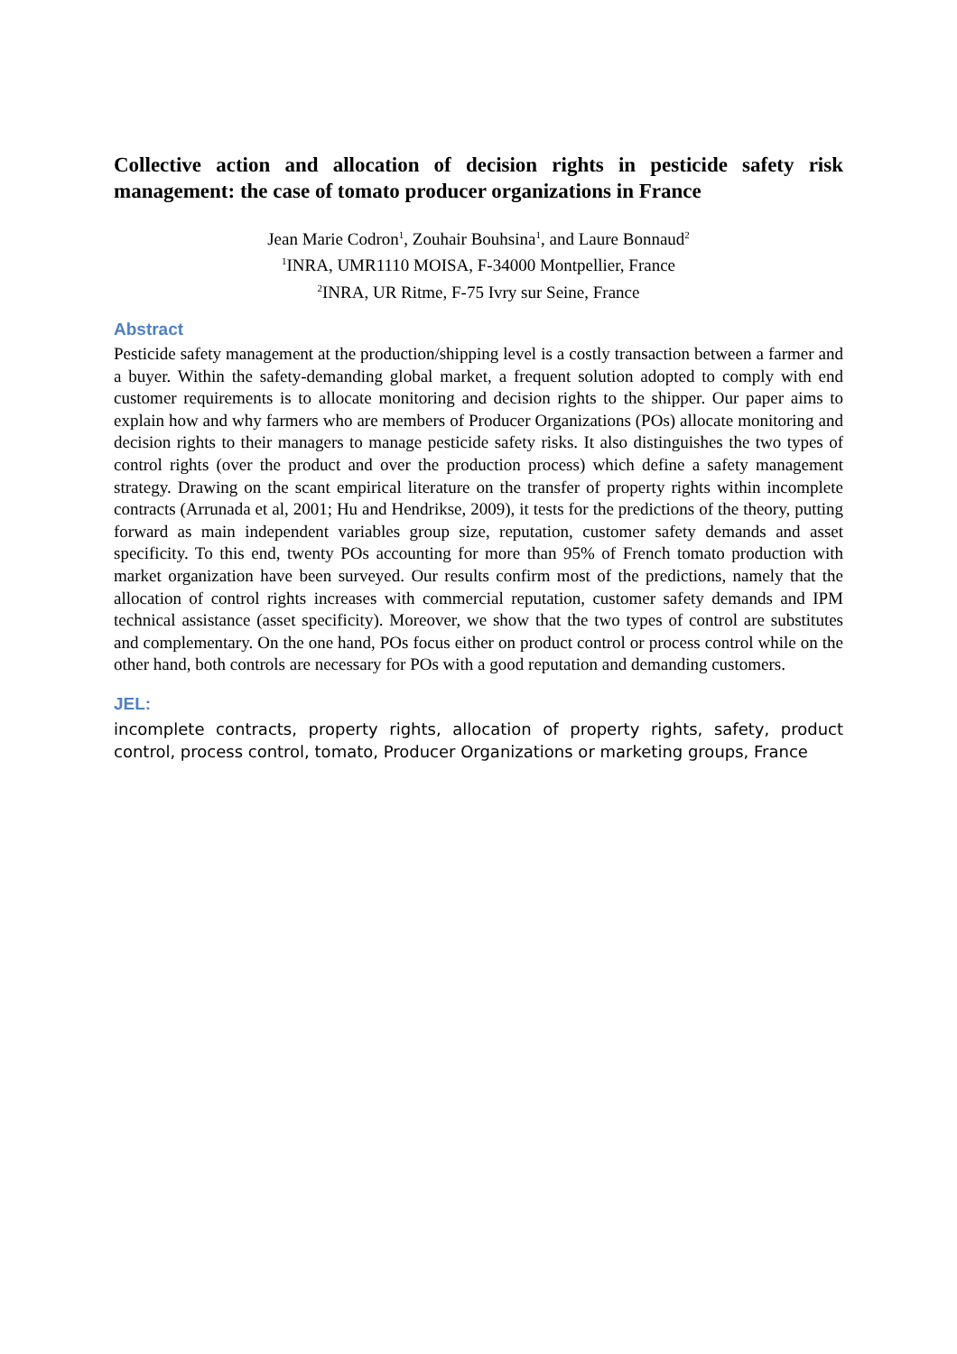Collective action and allocation of decision rights in pesticide safety risk management: the case of tomato producer organizations in France
Jean Marie Codron<sup>1</sup>, Zouhair Bouhsina<sup>1</sup>, and Laure Bonnaud<sup>2</sup>
<sup>1</sup> INRA, UMR1110 MOISA, F-34000 Montpellier, France
<sup>2</sup> INRA, UR Ritme, F-75 Ivry sur Seine, France
Abstract
Pesticide safety management at the production/shipping level is a costly transaction between a farmer and a buyer. Within the safety-demanding global market, a frequent solution adopted to comply with end customer requirements is to allocate monitoring and decision rights to the shipper. Our paper aims to explain how and why farmers who are members of Producer Organizations (POs) allocate monitoring and decision rights to their managers to manage pesticide safety risks. It also distinguishes the two types of control rights (over the product and over the production process) which define a safety management strategy. Drawing on the scant empirical literature on the transfer of property rights within incomplete contracts (Arrunada et al, 2001; Hu and Hendrikse, 2009), it tests for the predictions of the theory, putting forward as main independent variables group size, reputation, customer safety demands and asset specificity. To this end, twenty POs accounting for more than 95% of French tomato production with market organization have been surveyed. Our results confirm most of the predictions, namely that the allocation of control rights increases with commercial reputation, customer safety demands and IPM technical assistance (asset specificity). Moreover, we show that the two types of control are substitutes and complementary. On the one hand, POs focus either on product control or process control while on the other hand, both controls are necessary for POs with a good reputation and demanding customers.
JEL:
incomplete contracts, property rights, allocation of property rights, safety, product control, process control, tomato, Producer Organizations or marketing groups, France